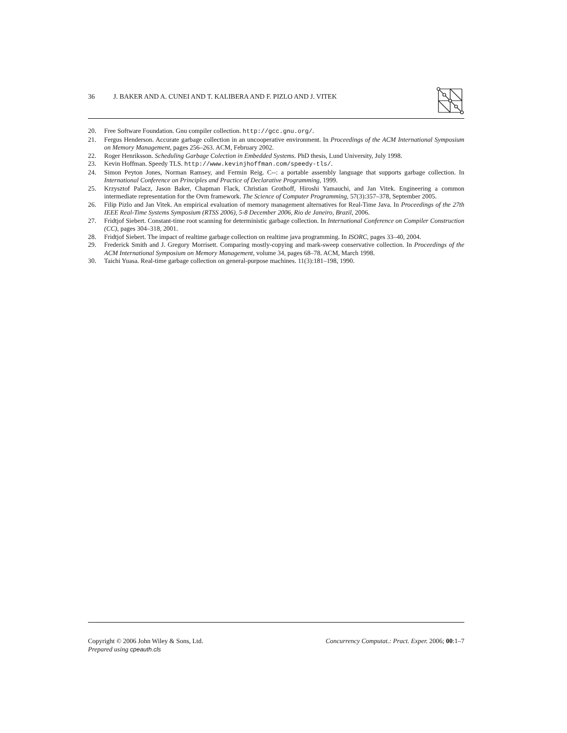36 J. BAKER AND A. CUNEI AND T. KALIBERA AND F. PIZLO AND J. VITEK
20. Free Software Foundation. Gnu compiler collection. http://gcc.gnu.org/.
21. Fergus Henderson. Accurate garbage collection in an uncooperative environment. In Proceedings of the ACM International Symposium on Memory Management, pages 256–263. ACM, February 2002.
22. Roger Henriksson. Scheduling Garbage Colection in Embedded Systems. PhD thesis, Lund University, July 1998.
23. Kevin Hoffman. Speedy TLS. http://www.kevinjhoffman.com/speedy-tls/.
24. Simon Peyton Jones, Norman Ramsey, and Fermin Reig. C--: a portable assembly language that supports garbage collection. In International Conference on Principles and Practice of Declarative Programming, 1999.
25. Krzysztof Palacz, Jason Baker, Chapman Flack, Christian Grothoff, Hiroshi Yamauchi, and Jan Vitek. Engineering a common intermediate representation for the Ovm framework. The Science of Computer Programming, 57(3):357–378, September 2005.
26. Filip Pizlo and Jan Vitek. An empirical evaluation of memory management alternatives for Real-Time Java. In Proceedings of the 27th IEEE Real-Time Systems Symposium (RTSS 2006), 5-8 December 2006, Rio de Janeiro, Brazil, 2006.
27. Fridtjof Siebert. Constant-time root scanning for deterministic garbage collection. In International Conference on Compiler Construction (CC), pages 304–318, 2001.
28. Fridtjof Siebert. The impact of realtime garbage collection on realtime java programming. In ISORC, pages 33–40, 2004.
29. Frederick Smith and J. Gregory Morrisett. Comparing mostly-copying and mark-sweep conservative collection. In Proceedings of the ACM International Symposium on Memory Management, volume 34, pages 68–78. ACM, March 1998.
30. Taichi Yuasa. Real-time garbage collection on general-purpose machines. 11(3):181–198, 1990.
Copyright © 2006 John Wiley & Sons, Ltd. Concurrency Computat.: Pract. Exper. 2006; 00:1–7
Prepared using cpeauth.cls